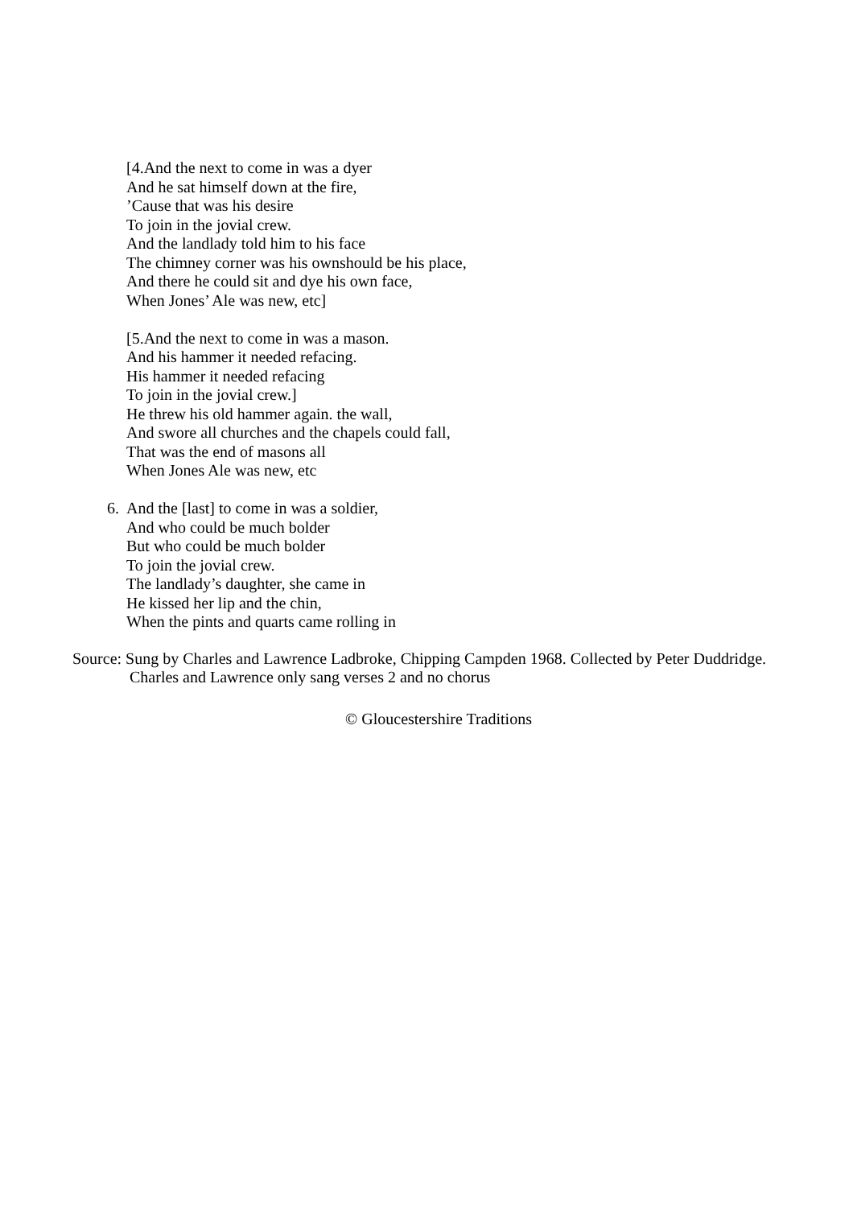[4.And the next to come in was a dyer
And he sat himself down at the fire,
’Cause that was his desire
To join in the jovial crew.
And the landlady told him to his face
The chimney corner was his ownshould be his place,
And there he could sit and dye his own face,
When Jones’ Ale was new, etc]
[5.And the next to come in was a mason.
And his hammer it needed refacing.
His hammer it needed refacing
To join in the jovial crew.]
He threw his old hammer again. the wall,
And swore all churches and the chapels could fall,
That was the end of masons all
When Jones Ale was new, etc
6. And the [last] to come in was a soldier,
And who could be much bolder
But who could be much bolder
To join the jovial crew.
The landlady’s daughter, she came in
He kissed her lip and the chin,
When the pints and quarts came rolling in
Source: Sung by Charles and Lawrence Ladbroke, Chipping Campden 1968. Collected by Peter Duddridge.
Charles and Lawrence only sang verses 2 and no chorus
© Gloucestershire Traditions